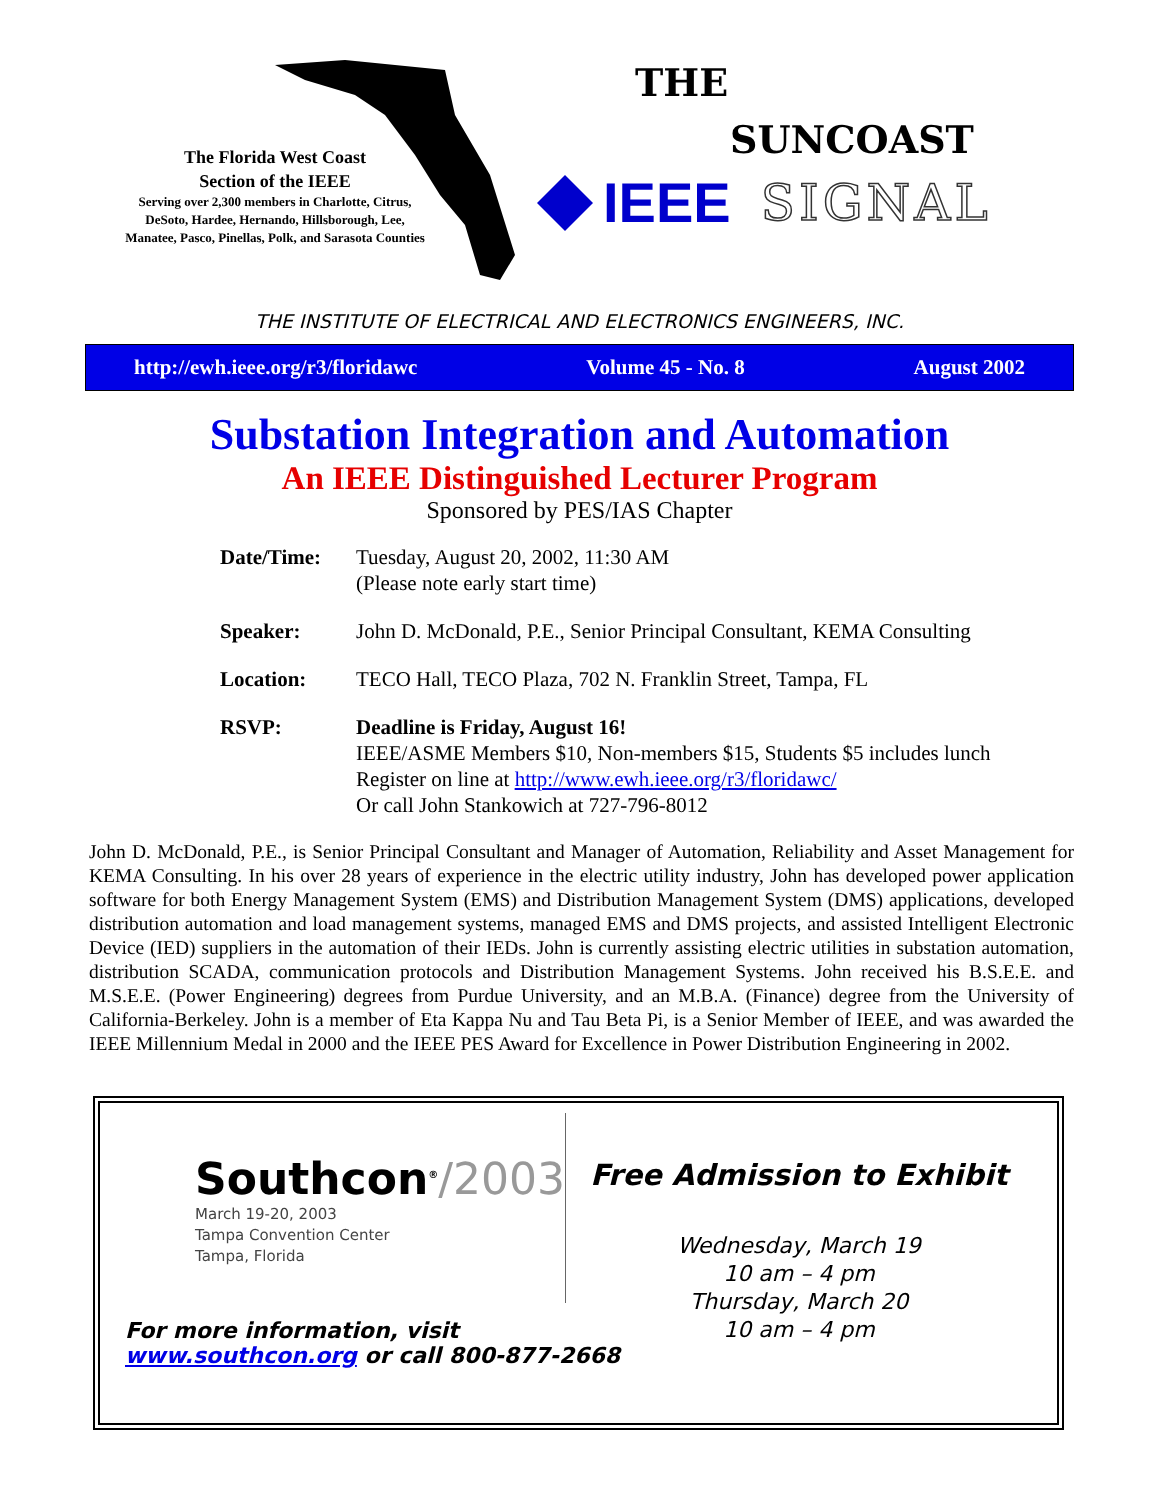The Florida West Coast
Section of the IEEE
Serving over 2,300 members in Charlotte, Citrus, DeSoto, Hardee, Hernando, Hillsborough, Lee, Manatee, Pasco, Pinellas, Polk, and Sarasota Counties
THE
SUNCOAST
IEEE SIGNAL
THE INSTITUTE OF ELECTRICAL AND ELECTRONICS ENGINEERS, INC.
http://ewh.ieee.org/r3/floridawc Volume 45 - No. 8 August 2002
Substation Integration and Automation
An IEEE Distinguished Lecturer Program
Sponsored by PES/IAS Chapter
| Date/Time: | Tuesday, August 20, 2002, 11:30 AM (Please note early start time) |
| Speaker: | John D. McDonald, P.E., Senior Principal Consultant, KEMA Consulting |
| Location: | TECO Hall, TECO Plaza, 702 N. Franklin Street, Tampa, FL |
| RSVP: | Deadline is Friday, August 16! IEEE/ASME Members $10, Non-members $15, Students $5 includes lunch Register on line at http://www.ewh.ieee.org/r3/floridawc/ Or call John Stankowich at 727-796-8012 |
John D. McDonald, P.E., is Senior Principal Consultant and Manager of Automation, Reliability and Asset Management for KEMA Consulting. In his over 28 years of experience in the electric utility industry, John has developed power application software for both Energy Management System (EMS) and Distribution Management System (DMS) applications, developed distribution automation and load management systems, managed EMS and DMS projects, and assisted Intelligent Electronic Device (IED) suppliers in the automation of their IEDs. John is currently assisting electric utilities in substation automation, distribution SCADA, communication protocols and Distribution Management Systems. John received his B.S.E.E. and M.S.E.E. (Power Engineering) degrees from Purdue University, and an M.B.A. (Finance) degree from the University of California-Berkeley. John is a member of Eta Kappa Nu and Tau Beta Pi, is a Senior Member of IEEE, and was awarded the IEEE Millennium Medal in 2000 and the IEEE PES Award for Excellence in Power Distribution Engineering in 2002.
Southcon<sup>®</sup>/2003
March 19-20, 2003
Tampa Convention Center
Tampa, Florida
For more information, visit
www.southcon.org or call 800-877-2668
Free Admission to Exhibit
Wednesday, March 19
10 am – 4 pm
Thursday, March 20
10 am – 4 pm